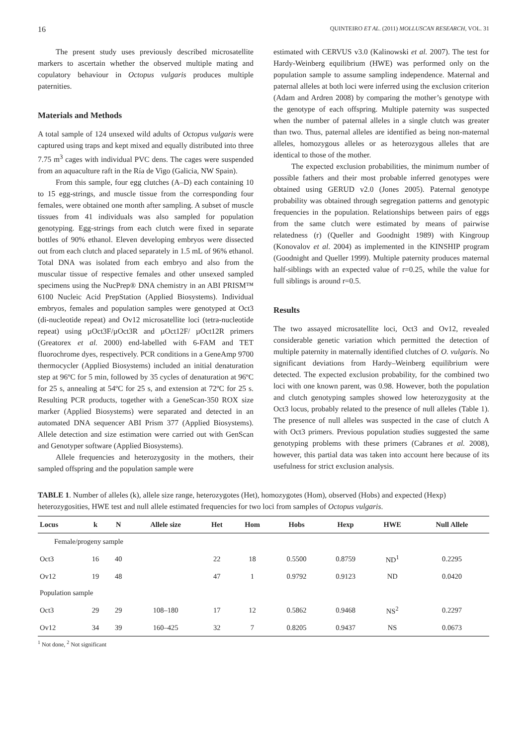16 QUINTEIRO ET AL. (2011) MOLLUSCAN RESEARCH, VOL. 31
The present study uses previously described microsatellite markers to ascertain whether the observed multiple mating and copulatory behaviour in Octopus vulgaris produces multiple paternities.
Materials and Methods
A total sample of 124 unsexed wild adults of Octopus vulgaris were captured using traps and kept mixed and equally distributed into three 7.75 m<sup>3</sup> cages with individual PVC dens. The cages were suspended from an aquaculture raft in the Ría de Vigo (Galicia, NW Spain).
From this sample, four egg clutches (A–D) each containing 10 to 15 egg-strings, and muscle tissue from the corresponding four females, were obtained one month after sampling. A subset of muscle tissues from 41 individuals was also sampled for population genotyping. Egg-strings from each clutch were fixed in separate bottles of 90% ethanol. Eleven developing embryos were dissected out from each clutch and placed separately in 1.5 mL of 96% ethanol. Total DNA was isolated from each embryo and also from the muscular tissue of respective females and other unsexed sampled specimens using the NucPrep® DNA chemistry in an ABI PRISM™ 6100 Nucleic Acid PrepStation (Applied Biosystems). Individual embryos, females and population samples were genotyped at Oct3 (di-nucleotide repeat) and Ov12 microsatellite loci (tetra-nucleotide repeat) using µOct3F/µOct3R and µOct12F/ µOct12R primers (Greatorex et al. 2000) end-labelled with 6-FAM and TET fluorochrome dyes, respectively. PCR conditions in a GeneAmp 9700 thermocycler (Applied Biosystems) included an initial denaturation step at 96ºC for 5 min, followed by 35 cycles of denaturation at 96ºC for 25 s, annealing at 54ºC for 25 s, and extension at 72ºC for 25 s. Resulting PCR products, together with a GeneScan-350 ROX size marker (Applied Biosystems) were separated and detected in an automated DNA sequencer ABI Prism 377 (Applied Biosystems). Allele detection and size estimation were carried out with GenScan and Genotyper software (Applied Biosystems).
Allele frequencies and heterozygosity in the mothers, their sampled offspring and the population sample were
estimated with CERVUS v3.0 (Kalinowski et al. 2007). The test for Hardy-Weinberg equilibrium (HWE) was performed only on the population sample to assume sampling independence. Maternal and paternal alleles at both loci were inferred using the exclusion criterion (Adam and Ardren 2008) by comparing the mother’s genotype with the genotype of each offspring. Multiple paternity was suspected when the number of paternal alleles in a single clutch was greater than two. Thus, paternal alleles are identified as being non-maternal alleles, homozygous alleles or as heterozygous alleles that are identical to those of the mother.
The expected exclusion probabilities, the minimum number of possible fathers and their most probable inferred genotypes were obtained using GERUD v2.0 (Jones 2005). Paternal genotype probability was obtained through segregation patterns and genotypic frequencies in the population. Relationships between pairs of eggs from the same clutch were estimated by means of pairwise relatedness (r) (Queller and Goodnight 1989) with Kingroup (Konovalov et al. 2004) as implemented in the KINSHIP program (Goodnight and Queller 1999). Multiple paternity produces maternal half-siblings with an expected value of r=0.25, while the value for full siblings is around r=0.5.
Results
The two assayed microsatellite loci, Oct3 and Ov12, revealed considerable genetic variation which permitted the detection of multiple paternity in maternally identified clutches of O. vulgaris. No significant deviations from Hardy–Weinberg equilibrium were detected. The expected exclusion probability, for the combined two loci with one known parent, was 0.98. However, both the population and clutch genotyping samples showed low heterozygosity at the Oct3 locus, probably related to the presence of null alleles (Table 1). The presence of null alleles was suspected in the case of clutch A with Oct3 primers. Previous population studies suggested the same genotyping problems with these primers (Cabranes et al. 2008), however, this partial data was taken into account here because of its usefulness for strict exclusion analysis.
TABLE 1. Number of alleles (k), allele size range, heterozygotes (Het), homozygotes (Hom), observed (Hobs) and expected (Hexp) heterozygosities, HWE test and null allele estimated frequencies for two loci from samples of Octopus vulgaris.
| Locus | k | N | Allele size | Het | Hom | Hobs | Hexp | HWE | Null Allele |
| --- | --- | --- | --- | --- | --- | --- | --- | --- | --- |
| Female/progeny sample | | | | | | | | | |
| Oct3 | 16 | 40 | | 22 | 18 | 0.5500 | 0.8759 | ND<sup>1</sup> | 0.2295 |
| Ov12 | 19 | 48 | | 47 | 1 | 0.9792 | 0.9123 | ND | 0.0420 |
| Population sample | | | | | | | | | |
| Oct3 | 29 | 29 | 108–180 | 17 | 12 | 0.5862 | 0.9468 | NS<sup>2</sup> | 0.2297 |
| Ov12 | 34 | 39 | 160–425 | 32 | 7 | 0.8205 | 0.9437 | NS | 0.0673 |
<sup>1</sup> Not done, <sup>2</sup> Not significant